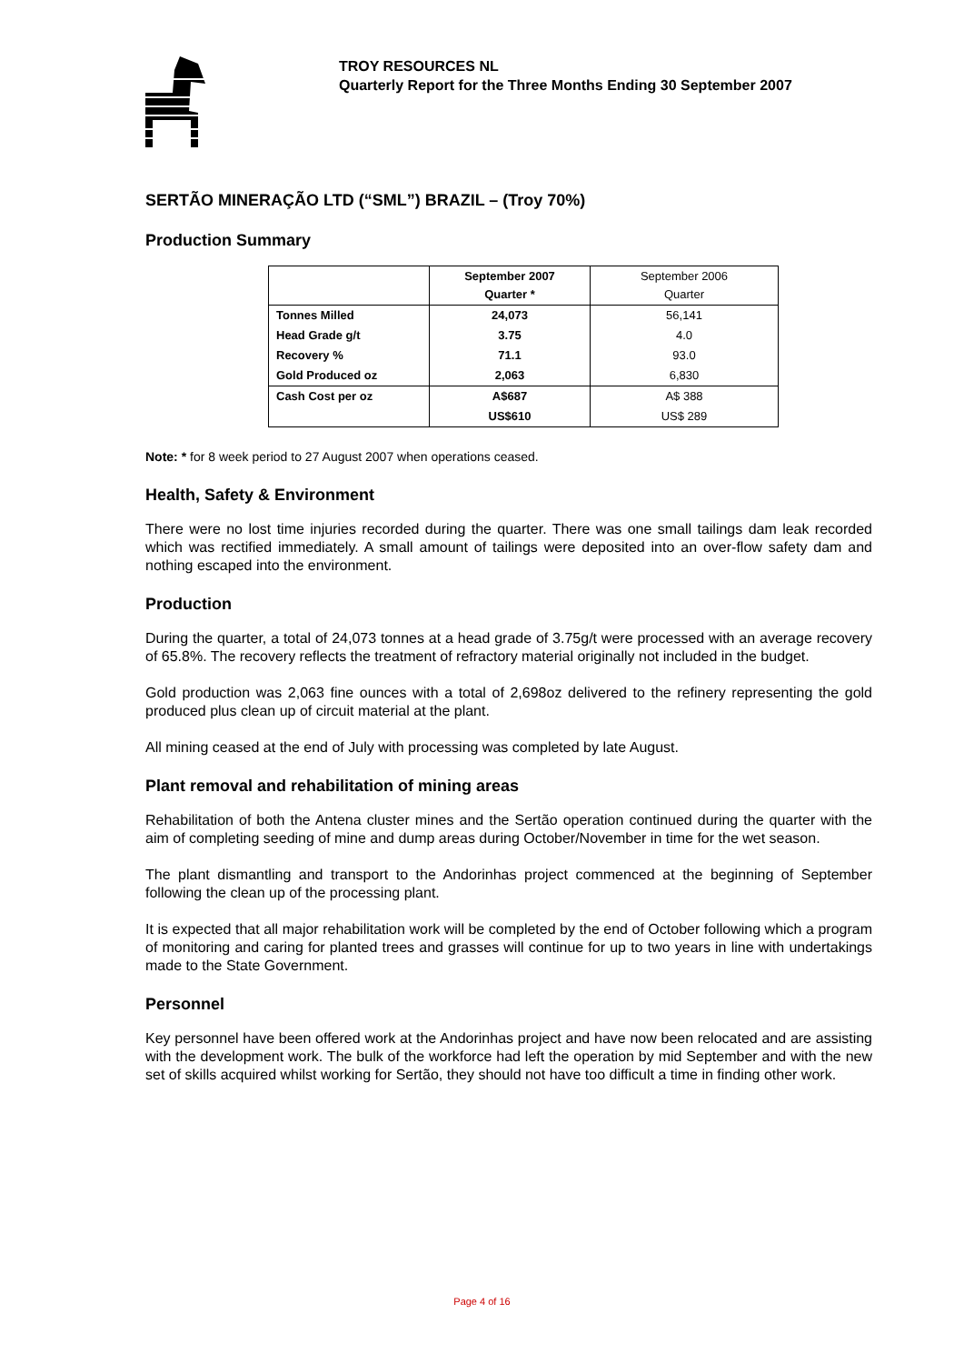TROY RESOURCES NL
Quarterly Report for the Three Months Ending 30 September 2007
SERTÃO MINERAÇÃO LTD (“SML”) BRAZIL – (Troy 70%)
Production Summary
| | September 2007 Quarter * | September 2006 Quarter |
| Tonnes Milled | 24,073 | 56,141 |
| Head Grade g/t | 3.75 | 4.0 |
| Recovery % | 71.1 | 93.0 |
| Gold Produced oz | 2,063 | 6,830 |
| Cash Cost per oz | A$687 | A$ 388 |
| | US$610 | US$ 289 |
Note: * for 8 week period to 27 August 2007 when operations ceased.
Health, Safety & Environment
There were no lost time injuries recorded during the quarter. There was one small tailings dam leak recorded which was rectified immediately. A small amount of tailings were deposited into an over-flow safety dam and nothing escaped into the environment.
Production
During the quarter, a total of 24,073 tonnes at a head grade of 3.75g/t were processed with an average recovery of 65.8%. The recovery reflects the treatment of refractory material originally not included in the budget.
Gold production was 2,063 fine ounces with a total of 2,698oz delivered to the refinery representing the gold produced plus clean up of circuit material at the plant.
All mining ceased at the end of July with processing was completed by late August.
Plant removal and rehabilitation of mining areas
Rehabilitation of both the Antena cluster mines and the Sertão operation continued during the quarter with the aim of completing seeding of mine and dump areas during October/November in time for the wet season.
The plant dismantling and transport to the Andorinhas project commenced at the beginning of September following the clean up of the processing plant.
It is expected that all major rehabilitation work will be completed by the end of October following which a program of monitoring and caring for planted trees and grasses will continue for up to two years in line with undertakings made to the State Government.
Personnel
Key personnel have been offered work at the Andorinhas project and have now been relocated and are assisting with the development work. The bulk of the workforce had left the operation by mid September and with the new set of skills acquired whilst working for Sertão, they should not have too difficult a time in finding other work.
Page 4 of 16